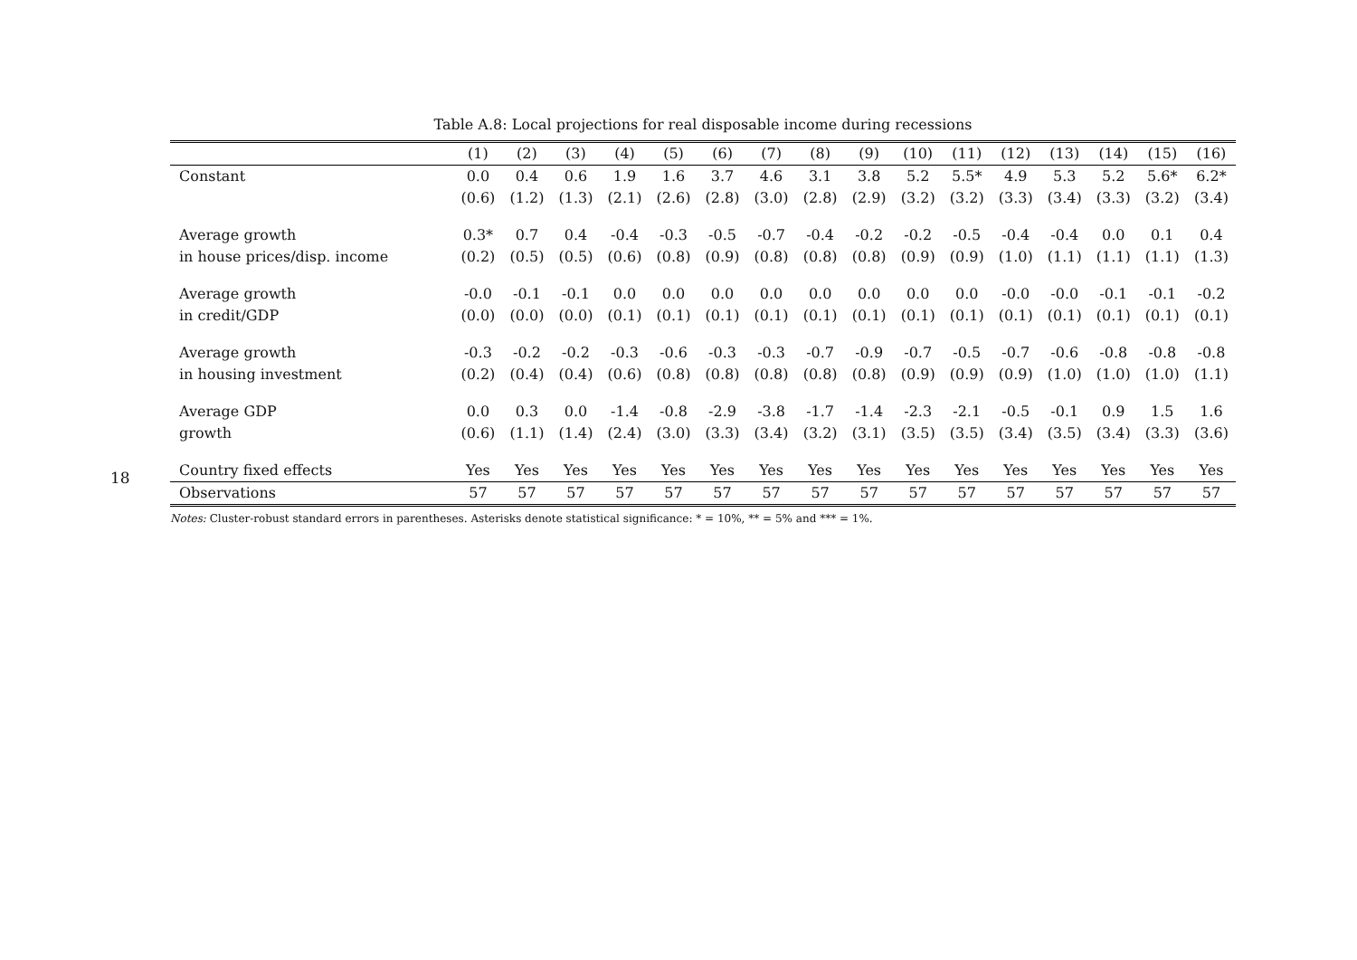18
Table A.8: Local projections for real disposable income during recessions
| | (1) | (2) | (3) | (4) | (5) | (6) | (7) | (8) | (9) | (10) | (11) | (12) | (13) | (14) | (15) | (16) |
| --- | --- | --- | --- | --- | --- | --- | --- | --- | --- | --- | --- | --- | --- | --- | --- | --- |
| Constant | 0.0 | 0.4 | 0.6 | 1.9 | 1.6 | 3.7 | 4.6 | 3.1 | 3.8 | 5.2 | 5.5* | 4.9 | 5.3 | 5.2 | 5.6* | 6.2* |
| | (0.6) | (1.2) | (1.3) | (2.1) | (2.6) | (2.8) | (3.0) | (2.8) | (2.9) | (3.2) | (3.2) | (3.3) | (3.4) | (3.3) | (3.2) | (3.4) |
| Average growth | 0.3* | 0.7 | 0.4 | -0.4 | -0.3 | -0.5 | -0.7 | -0.4 | -0.2 | -0.2 | -0.5 | -0.4 | -0.4 | 0.0 | 0.1 | 0.4 |
| in house prices/disp. income | (0.2) | (0.5) | (0.5) | (0.6) | (0.8) | (0.9) | (0.8) | (0.8) | (0.8) | (0.9) | (0.9) | (1.0) | (1.1) | (1.1) | (1.1) | (1.3) |
| Average growth | -0.0 | -0.1 | -0.1 | 0.0 | 0.0 | 0.0 | 0.0 | 0.0 | 0.0 | 0.0 | 0.0 | -0.0 | -0.0 | -0.1 | -0.1 | -0.2 |
| in credit/GDP | (0.0) | (0.0) | (0.0) | (0.1) | (0.1) | (0.1) | (0.1) | (0.1) | (0.1) | (0.1) | (0.1) | (0.1) | (0.1) | (0.1) | (0.1) | (0.1) |
| Average growth | -0.3 | -0.2 | -0.2 | -0.3 | -0.6 | -0.3 | -0.3 | -0.7 | -0.9 | -0.7 | -0.5 | -0.7 | -0.6 | -0.8 | -0.8 | -0.8 |
| in housing investment | (0.2) | (0.4) | (0.4) | (0.6) | (0.8) | (0.8) | (0.8) | (0.8) | (0.8) | (0.9) | (0.9) | (0.9) | (1.0) | (1.0) | (1.0) | (1.1) |
| Average GDP | 0.0 | 0.3 | 0.0 | -1.4 | -0.8 | -2.9 | -3.8 | -1.7 | -1.4 | -2.3 | -2.1 | -0.5 | -0.1 | 0.9 | 1.5 | 1.6 |
| growth | (0.6) | (1.1) | (1.4) | (2.4) | (3.0) | (3.3) | (3.4) | (3.2) | (3.1) | (3.5) | (3.5) | (3.4) | (3.5) | (3.4) | (3.3) | (3.6) |
| Country fixed effects | Yes | Yes | Yes | Yes | Yes | Yes | Yes | Yes | Yes | Yes | Yes | Yes | Yes | Yes | Yes | Yes |
| Observations | 57 | 57 | 57 | 57 | 57 | 57 | 57 | 57 | 57 | 57 | 57 | 57 | 57 | 57 | 57 | 57 |
Notes: Cluster-robust standard errors in parentheses. Asterisks denote statistical significance: * = 10%, ** = 5% and *** = 1%.